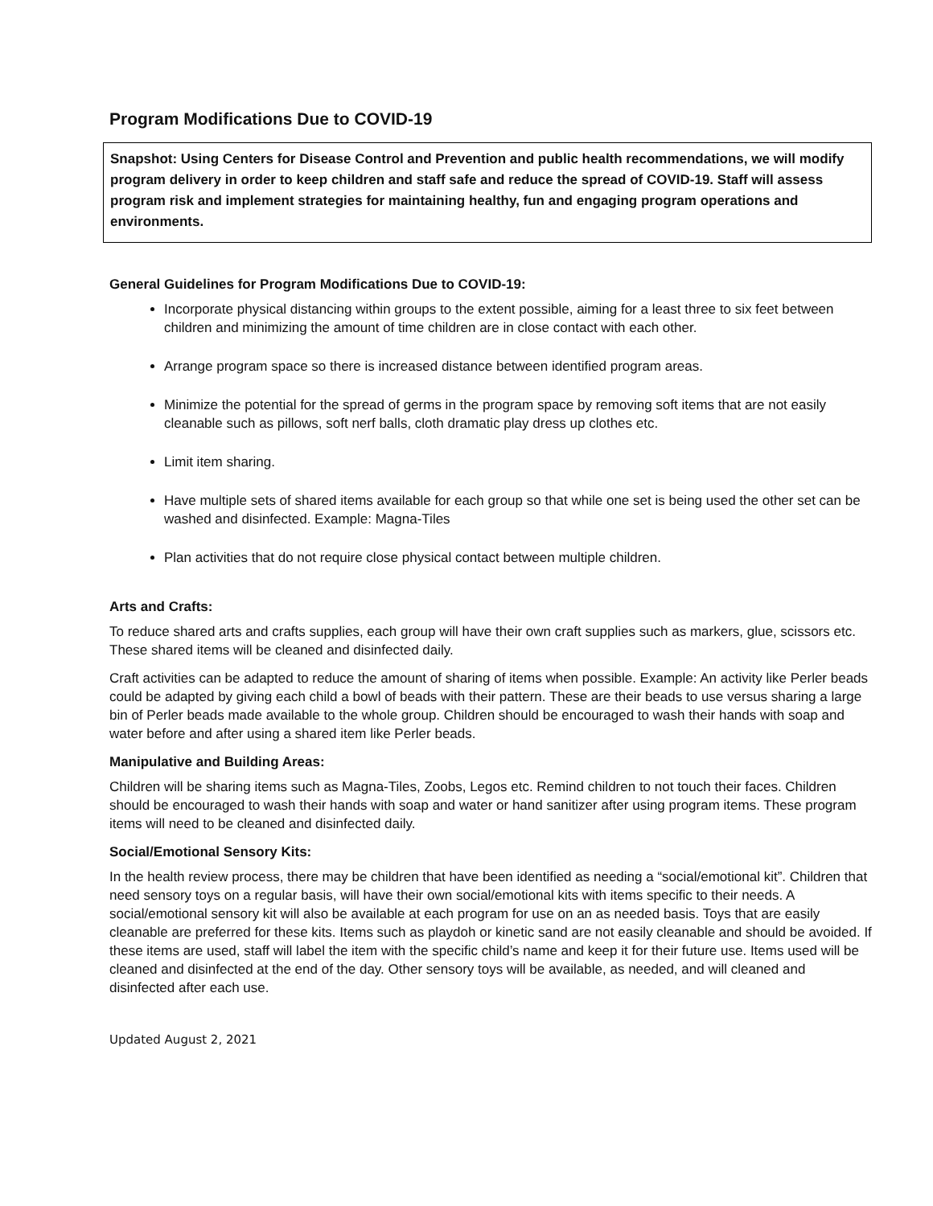Program Modifications Due to COVID-19
Snapshot: Using Centers for Disease Control and Prevention and public health recommendations, we will modify program delivery in order to keep children and staff safe and reduce the spread of COVID-19. Staff will assess program risk and implement strategies for maintaining healthy, fun and engaging program operations and environments.
General Guidelines for Program Modifications Due to COVID-19:
Incorporate physical distancing within groups to the extent possible, aiming for a least three to six feet between children and minimizing the amount of time children are in close contact with each other.
Arrange program space so there is increased distance between identified program areas.
Minimize the potential for the spread of germs in the program space by removing soft items that are not easily cleanable such as pillows, soft nerf balls, cloth dramatic play dress up clothes etc.
Limit item sharing.
Have multiple sets of shared items available for each group so that while one set is being used the other set can be washed and disinfected. Example: Magna-Tiles
Plan activities that do not require close physical contact between multiple children.
Arts and Crafts:
To reduce shared arts and crafts supplies, each group will have their own craft supplies such as markers, glue, scissors etc. These shared items will be cleaned and disinfected daily.
Craft activities can be adapted to reduce the amount of sharing of items when possible. Example: An activity like Perler beads could be adapted by giving each child a bowl of beads with their pattern. These are their beads to use versus sharing a large bin of Perler beads made available to the whole group. Children should be encouraged to wash their hands with soap and water before and after using a shared item like Perler beads.
Manipulative and Building Areas:
Children will be sharing items such as Magna-Tiles, Zoobs, Legos etc. Remind children to not touch their faces. Children should be encouraged to wash their hands with soap and water or hand sanitizer after using program items. These program items will need to be cleaned and disinfected daily.
Social/Emotional Sensory Kits:
In the health review process, there may be children that have been identified as needing a “social/emotional kit”. Children that need sensory toys on a regular basis, will have their own social/emotional kits with items specific to their needs. A social/emotional sensory kit will also be available at each program for use on an as needed basis. Toys that are easily cleanable are preferred for these kits. Items such as playdoh or kinetic sand are not easily cleanable and should be avoided. If these items are used, staff will label the item with the specific child’s name and keep it for their future use. Items used will be cleaned and disinfected at the end of the day. Other sensory toys will be available, as needed, and will cleaned and disinfected after each use.
Updated August 2, 2021